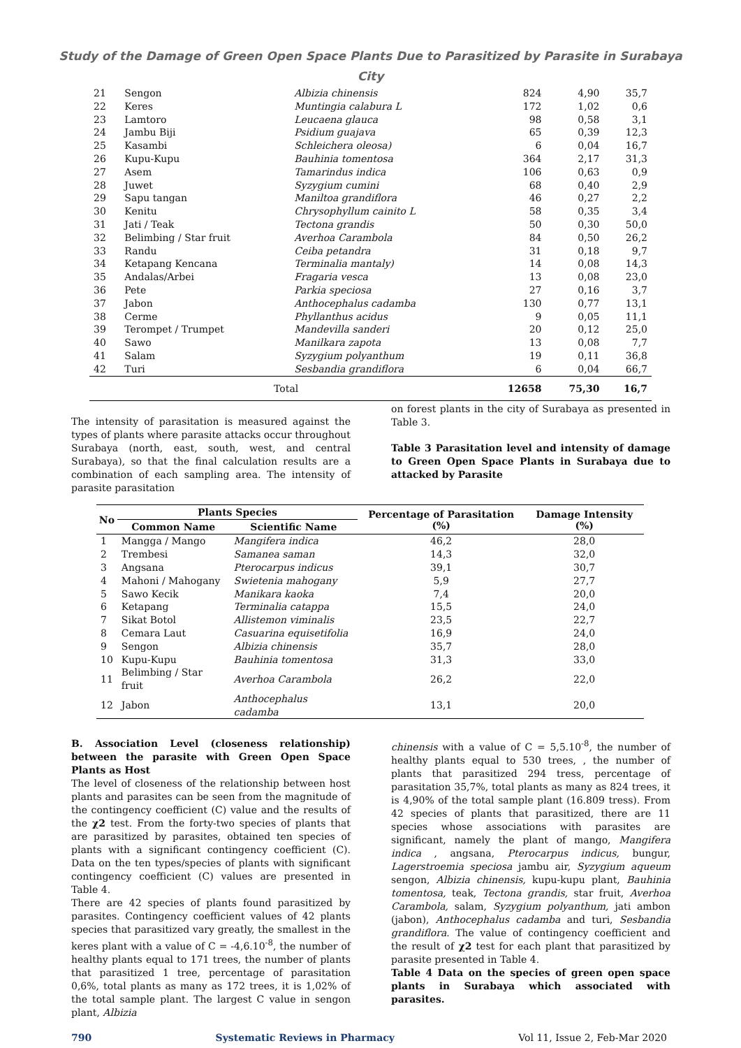Study of the Damage of Green Open Space Plants Due to Parasitized by Parasite in Surabaya City
| 21 | Sengon | Albizia chinensis | 824 | 4,90 | 35,7 |
| 22 | Keres | Muntingia calabura L | 172 | 1,02 | 0,6 |
| 23 | Lamtoro | Leucaena glauca | 98 | 0,58 | 3,1 |
| 24 | Jambu Biji | Psidium guajava | 65 | 0,39 | 12,3 |
| 25 | Kasambi | Schleichera oleosa) | 6 | 0,04 | 16,7 |
| 26 | Kupu-Kupu | Bauhinia tomentosa | 364 | 2,17 | 31,3 |
| 27 | Asem | Tamarindus indica | 106 | 0,63 | 0,9 |
| 28 | Juwet | Syzygium cumini | 68 | 0,40 | 2,9 |
| 29 | Sapu tangan | Maniltoa grandiflora | 46 | 0,27 | 2,2 |
| 30 | Kenitu | Chrysophyllum cainito L | 58 | 0,35 | 3,4 |
| 31 | Jati / Teak | Tectona grandis | 50 | 0,30 | 50,0 |
| 32 | Belimbing / Star fruit | Averhoa Carambola | 84 | 0,50 | 26,2 |
| 33 | Randu | Ceiba petandra | 31 | 0,18 | 9,7 |
| 34 | Ketapang Kencana | Terminalia mantaly) | 14 | 0,08 | 14,3 |
| 35 | Andalas/Arbei | Fragaria vesca | 13 | 0,08 | 23,0 |
| 36 | Pete | Parkia speciosa | 27 | 0,16 | 3,7 |
| 37 | Jabon | Anthocephalus cadamba | 130 | 0,77 | 13,1 |
| 38 | Cerme | Phyllanthus acidus | 9 | 0,05 | 11,1 |
| 39 | Terompet / Trumpet | Mandevilla sanderi | 20 | 0,12 | 25,0 |
| 40 | Sawo | Manilkara zapota | 13 | 0,08 | 7,7 |
| 41 | Salam | Syzygium polyanthum | 19 | 0,11 | 36,8 |
| 42 | Turi | Sesbandia grandiflora | 6 | 0,04 | 66,7 |
| Total | | | 12658 | 75,30 | 16,7 |
The intensity of parasitation is measured against the types of plants where parasite attacks occur throughout Surabaya (north, east, south, west, and central Surabaya), so that the final calculation results are a combination of each sampling area. The intensity of parasite parasitation
on forest plants in the city of Surabaya as presented in Table 3.
Table 3 Parasitation level and intensity of damage to Green Open Space Plants in Surabaya due to attacked by Parasite
| No | Plants Species | | Percentage of Parasitation (%) | Damage Intensity (%) |
| --- | --- | --- | --- | --- |
| | Common Name | Scientific Name | | |
| 1 | Mangga / Mango | Mangifera indica | 46,2 | 28,0 |
| 2 | Trembesi | Samanea saman | 14,3 | 32,0 |
| 3 | Angsana | Pterocarpus indicus | 39,1 | 30,7 |
| 4 | Mahoni / Mahogany | Swietenia mahogany | 5,9 | 27,7 |
| 5 | Sawo Kecik | Manikara kaoka | 7,4 | 20,0 |
| 6 | Ketapang | Terminalia catappa | 15,5 | 24,0 |
| 7 | Sikat Botol | Allistemon viminalis | 23,5 | 22,7 |
| 8 | Cemara Laut | Casuarina equisetifolia | 16,9 | 24,0 |
| 9 | Sengon | Albizia chinensis | 35,7 | 28,0 |
| 10 | Kupu-Kupu | Bauhinia tomentosa | 31,3 | 33,0 |
| 11 | Belimbing / Star fruit | Averhoa Carambola | 26,2 | 22,0 |
| 12 | Jabon | Anthocephalus cadamba | 13,1 | 20,0 |
B. Association Level (closeness relationship) between the parasite with Green Open Space Plants as Host
The level of closeness of the relationship between host plants and parasites can be seen from the magnitude of the contingency coefficient (C) value and the results of the χ2 test. From the forty-two species of plants that are parasitized by parasites, obtained ten species of plants with a significant contingency coefficient (C). Data on the ten types/species of plants with significant contingency coefficient (C) values are presented in Table 4.
There are 42 species of plants found parasitized by parasites. Contingency coefficient values of 42 plants species that parasitized vary greatly, the smallest in the keres plant with a value of C = -4,6.10<sup>-8</sup>, the number of healthy plants equal to 171 trees, the number of plants that parasitized 1 tree, percentage of parasitation 0,6%, total plants as many as 172 trees, it is 1,02% of the total sample plant. The largest C value in sengon plant, Albizia
chinensis with a value of C = 5,5.10<sup>-8</sup>, the number of healthy plants equal to 530 trees, , the number of plants that parasitized 294 tress, percentage of parasitation 35,7%, total plants as many as 824 trees, it is 4,90% of the total sample plant (16.809 tress). From 42 species of plants that parasitized, there are 11 species whose associations with parasites are significant, namely the plant of mango, Mangifera indica , angsana, Pterocarpus indicus, bungur, Lagerstroemia speciosa jambu air, Syzygium aqueum sengon, Albizia chinensis, kupu-kupu plant, Bauhinia tomentosa, teak, Tectona grandis, star fruit, Averhoa Carambola, salam, Syzygium polyanthum, jati ambon (jabon), Anthocephalus cadamba and turi, Sesbandia grandiflora. The value of contingency coefficient and the result of χ2 test for each plant that parasitized by parasite presented in Table 4.
Table 4 Data on the species of green open space plants in Surabaya which associated with parasites.
790 Systematic Reviews in Pharmacy Vol 11, Issue 2, Feb-Mar 2020